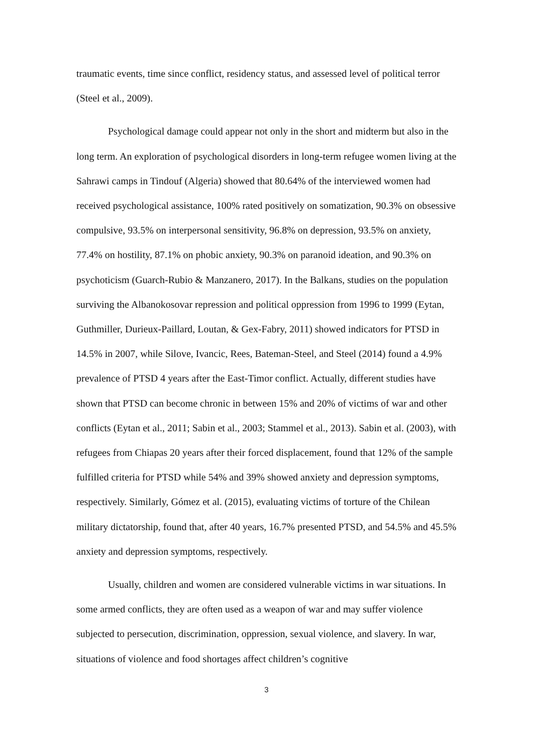traumatic events, time since conflict, residency status, and assessed level of political terror (Steel et al., 2009).
Psychological damage could appear not only in the short and midterm but also in the long term. An exploration of psychological disorders in long-term refugee women living at the Sahrawi camps in Tindouf (Algeria) showed that 80.64% of the interviewed women had received psychological assistance, 100% rated positively on somatization, 90.3% on obsessive compulsive, 93.5% on interpersonal sensitivity, 96.8% on depression, 93.5% on anxiety, 77.4% on hostility, 87.1% on phobic anxiety, 90.3% on paranoid ideation, and 90.3% on psychoticism (Guarch-Rubio & Manzanero, 2017). In the Balkans, studies on the population surviving the Albanokosovar repression and political oppression from 1996 to 1999 (Eytan, Guthmiller, Durieux-Paillard, Loutan, & Gex-Fabry, 2011) showed indicators for PTSD in 14.5% in 2007, while Silove, Ivancic, Rees, Bateman-Steel, and Steel (2014) found a 4.9% prevalence of PTSD 4 years after the East-Timor conflict. Actually, different studies have shown that PTSD can become chronic in between 15% and 20% of victims of war and other conflicts (Eytan et al., 2011; Sabin et al., 2003; Stammel et al., 2013). Sabin et al. (2003), with refugees from Chiapas 20 years after their forced displacement, found that 12% of the sample fulfilled criteria for PTSD while 54% and 39% showed anxiety and depression symptoms, respectively. Similarly, Gómez et al. (2015), evaluating victims of torture of the Chilean military dictatorship, found that, after 40 years, 16.7% presented PTSD, and 54.5% and 45.5% anxiety and depression symptoms, respectively.
Usually, children and women are considered vulnerable victims in war situations. In some armed conflicts, they are often used as a weapon of war and may suffer violence subjected to persecution, discrimination, oppression, sexual violence, and slavery. In war, situations of violence and food shortages affect children’s cognitive
3